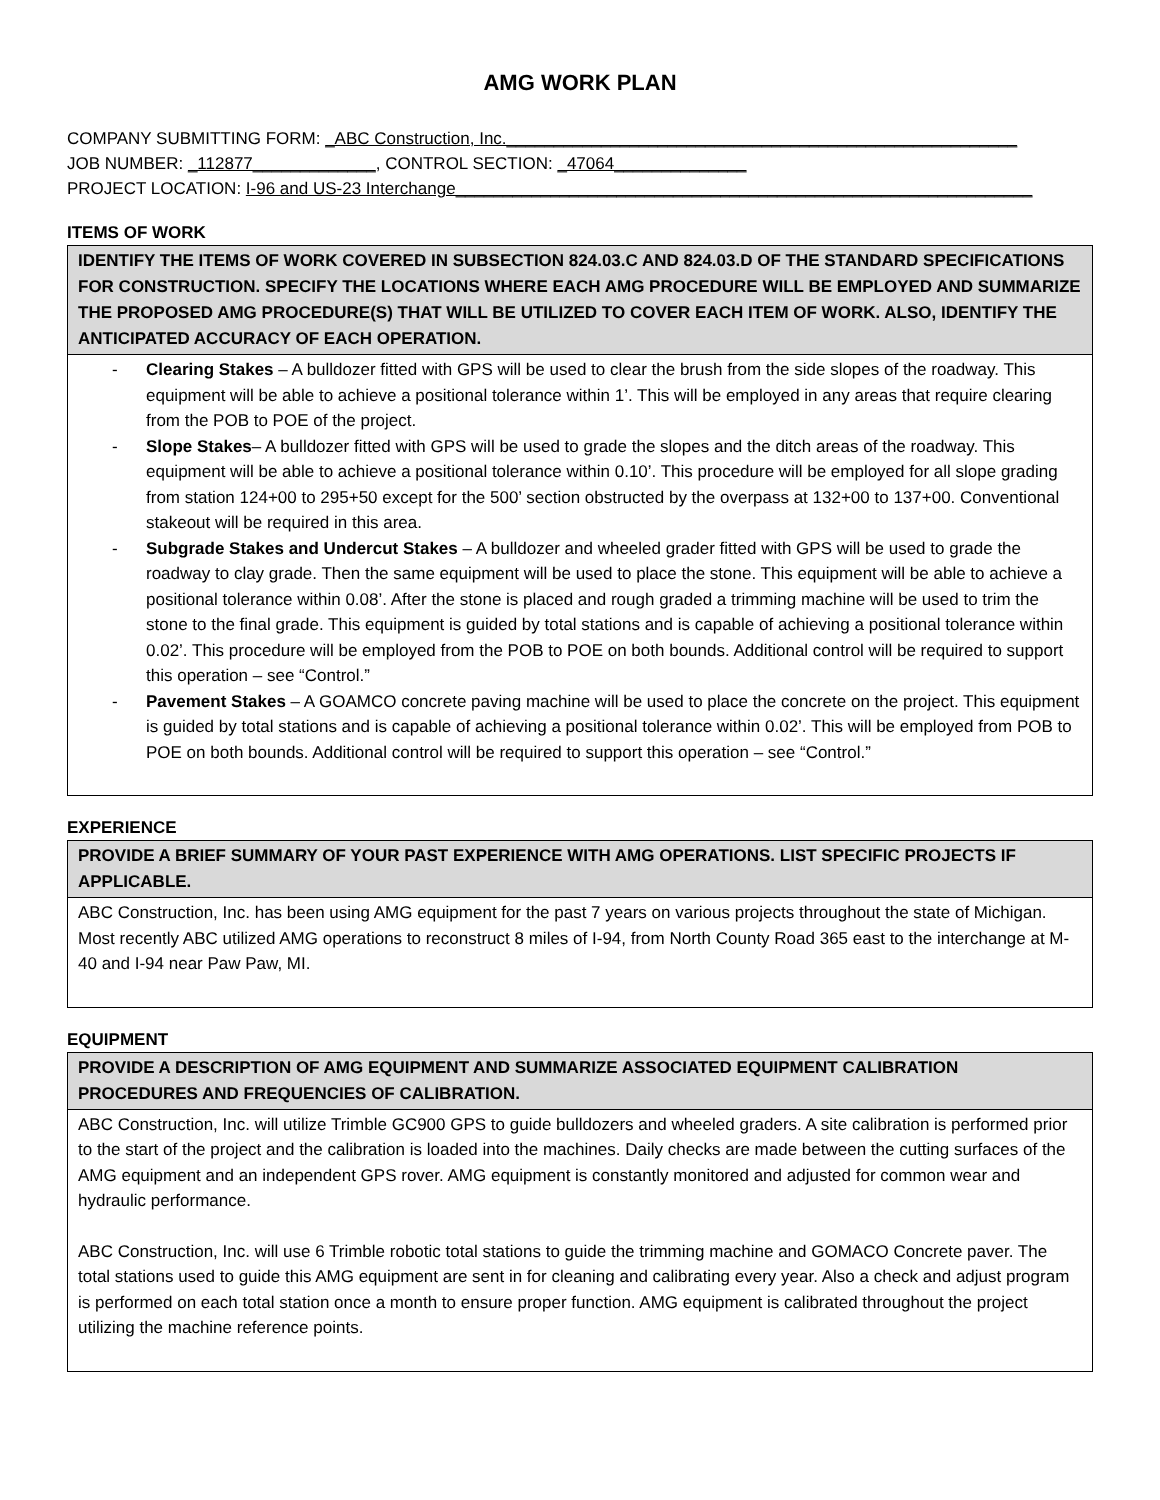AMG WORK PLAN
COMPANY SUBMITTING FORM: _ABC Construction, Inc.______________________________________________________
JOB NUMBER: _112877_____________, CONTROL SECTION: _47064______________
PROJECT LOCATION: I-96 and US-23 Interchange_____________________________________________________________
ITEMS OF WORK
| IDENTIFY THE ITEMS OF WORK COVERED IN SUBSECTION 824.03.C AND 824.03.D OF THE STANDARD SPECIFICATIONS FOR CONSTRUCTION. SPECIFY THE LOCATIONS WHERE EACH AMG PROCEDURE WILL BE EMPLOYED AND SUMMARIZE THE PROPOSED AMG PROCEDURE(S) THAT WILL BE UTILIZED TO COVER EACH ITEM OF WORK. ALSO, IDENTIFY THE ANTICIPATED ACCURACY OF EACH OPERATION. |
| --- |
| - Clearing Stakes – A bulldozer fitted with GPS will be used to clear the brush from the side slopes of the roadway. This equipment will be able to achieve a positional tolerance within 1’. This will be employed in any areas that require clearing from the POB to POE of the project. - Slope Stakes – A bulldozer fitted with GPS will be used to grade the slopes and the ditch areas of the roadway. This equipment will be able to achieve a positional tolerance within 0.10’. This procedure will be employed for all slope grading from station 124+00 to 295+50 except for the 500’ section obstructed by the overpass at 132+00 to 137+00. Conventional stakeout will be required in this area. - Subgrade Stakes and Undercut Stakes – A bulldozer and wheeled grader fitted with GPS will be used to grade the roadway to clay grade. Then the same equipment will be used to place the stone. This equipment will be able to achieve a positional tolerance within 0.08’. After the stone is placed and rough graded a trimming machine will be used to trim the stone to the final grade. This equipment is guided by total stations and is capable of achieving a positional tolerance within 0.02’. This procedure will be employed from the POB to POE on both bounds. Additional control will be required to support this operation – see “Control.” - Pavement Stakes – A GOAMCO concrete paving machine will be used to place the concrete on the project. This equipment is guided by total stations and is capable of achieving a positional tolerance within 0.02’. This will be employed from POB to POE on both bounds. Additional control will be required to support this operation – see “Control.” |
EXPERIENCE
| PROVIDE A BRIEF SUMMARY OF YOUR PAST EXPERIENCE WITH AMG OPERATIONS. LIST SPECIFIC PROJECTS IF APPLICABLE. |
| --- |
| ABC Construction, Inc. has been using AMG equipment for the past 7 years on various projects throughout the state of Michigan. Most recently ABC utilized AMG operations to reconstruct 8 miles of I-94, from North County Road 365 east to the interchange at M-40 and I-94 near Paw Paw, MI. |
EQUIPMENT
| PROVIDE A DESCRIPTION OF AMG EQUIPMENT AND SUMMARIZE ASSOCIATED EQUIPMENT CALIBRATION PROCEDURES AND FREQUENCIES OF CALIBRATION. |
| --- |
| ABC Construction, Inc. will utilize Trimble GC900 GPS to guide bulldozers and wheeled graders. A site calibration is performed prior to the start of the project and the calibration is loaded into the machines. Daily checks are made between the cutting surfaces of the AMG equipment and an independent GPS rover. AMG equipment is constantly monitored and adjusted for common wear and hydraulic performance. ABC Construction, Inc. will use 6 Trimble robotic total stations to guide the trimming machine and GOMACO Concrete paver. The total stations used to guide this AMG equipment are sent in for cleaning and calibrating every year. Also a check and adjust program is performed on each total station once a month to ensure proper function. AMG equipment is calibrated throughout the project utilizing the machine reference points. |